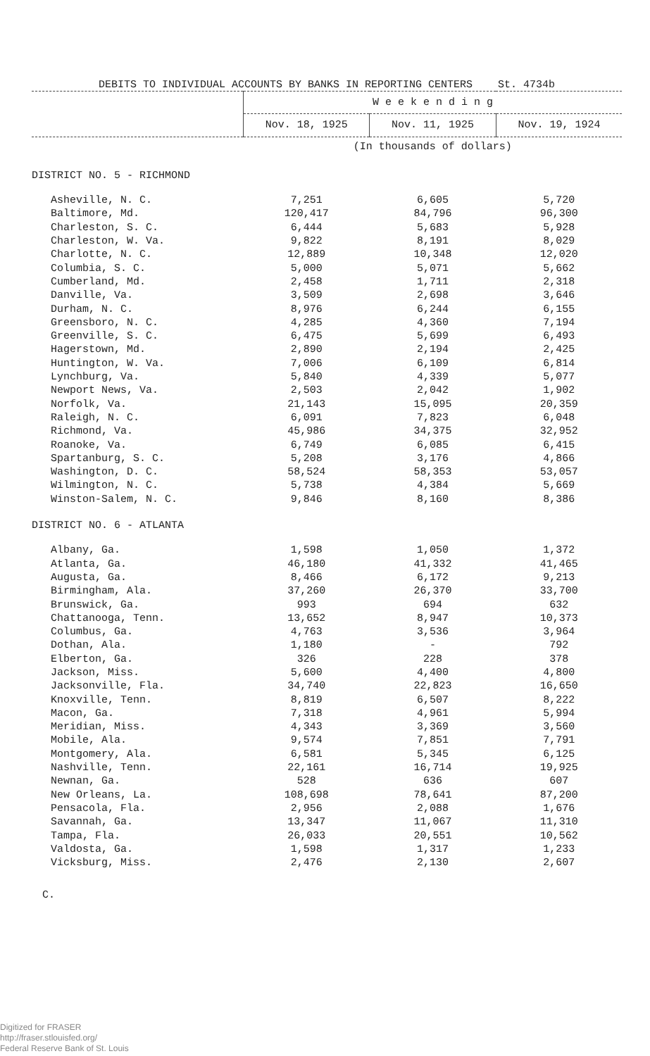DEBITS TO INDIVIDUAL ACCOUNTS BY BANKS IN REPORTING CENTERS St. 4734b
| | W e e k e n d i n g | | |
| --- | --- | --- | --- |
| | Nov. 18, 1925 | Nov. 11, 1925 | Nov. 19, 1924 |
| | (In thousands of dollars) | | |
| DISTRICT NO. 5 - RICHMOND | | | |
| Asheville, N. C. | 7,251 | 6,605 | 5,720 |
| Baltimore, Md. | 120,417 | 84,796 | 96,300 |
| Charleston, S. C. | 6,444 | 5,683 | 5,928 |
| Charleston, W. Va. | 9,822 | 8,191 | 8,029 |
| Charlotte, N. C. | 12,889 | 10,348 | 12,020 |
| Columbia, S. C. | 5,000 | 5,071 | 5,662 |
| Cumberland, Md. | 2,458 | 1,711 | 2,318 |
| Danville, Va. | 3,509 | 2,698 | 3,646 |
| Durham, N. C. | 8,976 | 6,244 | 6,155 |
| Greensboro, N. C. | 4,285 | 4,360 | 7,194 |
| Greenville, S. C. | 6,475 | 5,699 | 6,493 |
| Hagerstown, Md. | 2,890 | 2,194 | 2,425 |
| Huntington, W. Va. | 7,006 | 6,109 | 6,814 |
| Lynchburg, Va. | 5,840 | 4,339 | 5,077 |
| Newport News, Va. | 2,503 | 2,042 | 1,902 |
| Norfolk, Va. | 21,143 | 15,095 | 20,359 |
| Raleigh, N. C. | 6,091 | 7,823 | 6,048 |
| Richmond, Va. | 45,986 | 34,375 | 32,952 |
| Roanoke, Va. | 6,749 | 6,085 | 6,415 |
| Spartanburg, S. C. | 5,208 | 3,176 | 4,866 |
| Washington, D. C. | 58,524 | 58,353 | 53,057 |
| Wilmington, N. C. | 5,738 | 4,384 | 5,669 |
| Winston-Salem, N. C. | 9,846 | 8,160 | 8,386 |
| DISTRICT NO. 6 - ATLANTA | | | |
| Albany, Ga. | 1,598 | 1,050 | 1,372 |
| Atlanta, Ga. | 46,180 | 41,332 | 41,465 |
| Augusta, Ga. | 8,466 | 6,172 | 9,213 |
| Birmingham, Ala. | 37,260 | 26,370 | 33,700 |
| Brunswick, Ga. | 993 | 694 | 632 |
| Chattanooga, Tenn. | 13,652 | 8,947 | 10,373 |
| Columbus, Ga. | 4,763 | 3,536 | 3,964 |
| Dothan, Ala. | 1,180 | - | 792 |
| Elberton, Ga. | 326 | 228 | 378 |
| Jackson, Miss. | 5,600 | 4,400 | 4,800 |
| Jacksonville, Fla. | 34,740 | 22,823 | 16,650 |
| Knoxville, Tenn. | 8,819 | 6,507 | 8,222 |
| Macon, Ga. | 7,318 | 4,961 | 5,994 |
| Meridian, Miss. | 4,343 | 3,369 | 3,560 |
| Mobile, Ala. | 9,574 | 7,851 | 7,791 |
| Montgomery, Ala. | 6,581 | 5,345 | 6,125 |
| Nashville, Tenn. | 22,161 | 16,714 | 19,925 |
| Newnan, Ga. | 528 | 636 | 607 |
| New Orleans, La. | 108,698 | 78,641 | 87,200 |
| Pensacola, Fla. | 2,956 | 2,088 | 1,676 |
| Savannah, Ga. | 13,347 | 11,067 | 11,310 |
| Tampa, Fla. | 26,033 | 20,551 | 10,562 |
| Valdosta, Ga. | 1,598 | 1,317 | 1,233 |
| Vicksburg, Miss. | 2,476 | 2,130 | 2,607 |
C.
Digitized for FRASER
http://fraser.stlouisfed.org/
Federal Reserve Bank of St. Louis